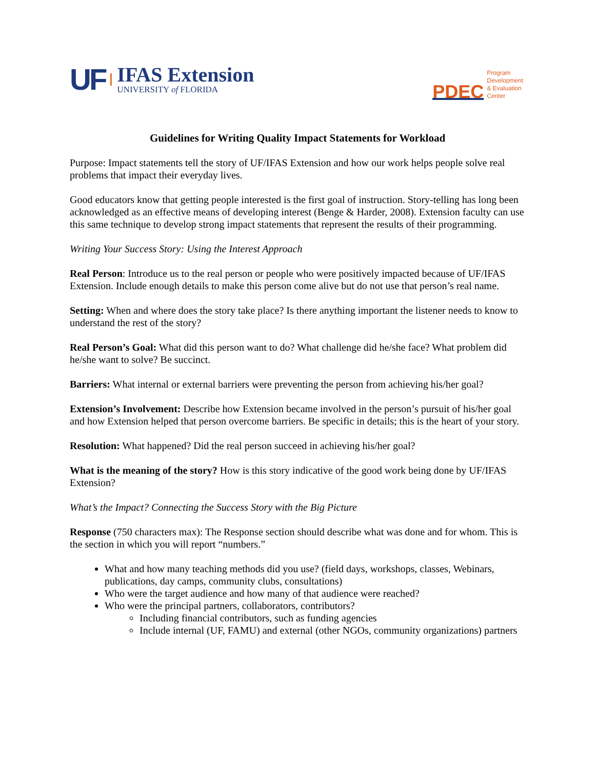UF
IFAS Extension
UNIVERSITY of FLORIDA
PDEC
Program
Development
& Evaluation
Center
Guidelines for Writing Quality Impact Statements for Workload
Purpose: Impact statements tell the story of UF/IFAS Extension and how our work helps people solve real problems that impact their everyday lives.
Good educators know that getting people interested is the first goal of instruction. Story-telling has long been acknowledged as an effective means of developing interest (Benge & Harder, 2008). Extension faculty can use this same technique to develop strong impact statements that represent the results of their programming.
Writing Your Success Story: Using the Interest Approach
Real Person: Introduce us to the real person or people who were positively impacted because of UF/IFAS Extension. Include enough details to make this person come alive but do not use that person’s real name.
Setting: When and where does the story take place? Is there anything important the listener needs to know to understand the rest of the story?
Real Person’s Goal: What did this person want to do? What challenge did he/she face? What problem did he/she want to solve? Be succinct.
Barriers: What internal or external barriers were preventing the person from achieving his/her goal?
Extension’s Involvement: Describe how Extension became involved in the person’s pursuit of his/her goal and how Extension helped that person overcome barriers. Be specific in details; this is the heart of your story.
Resolution: What happened? Did the real person succeed in achieving his/her goal?
What is the meaning of the story? How is this story indicative of the good work being done by UF/IFAS Extension?
What’s the Impact? Connecting the Success Story with the Big Picture
Response (750 characters max): The Response section should describe what was done and for whom. This is the section in which you will report “numbers.”
What and how many teaching methods did you use? (field days, workshops, classes, Webinars, publications, day camps, community clubs, consultations)
Who were the target audience and how many of that audience were reached?
Who were the principal partners, collaborators, contributors?
Including financial contributors, such as funding agencies
Include internal (UF, FAMU) and external (other NGOs, community organizations) partners